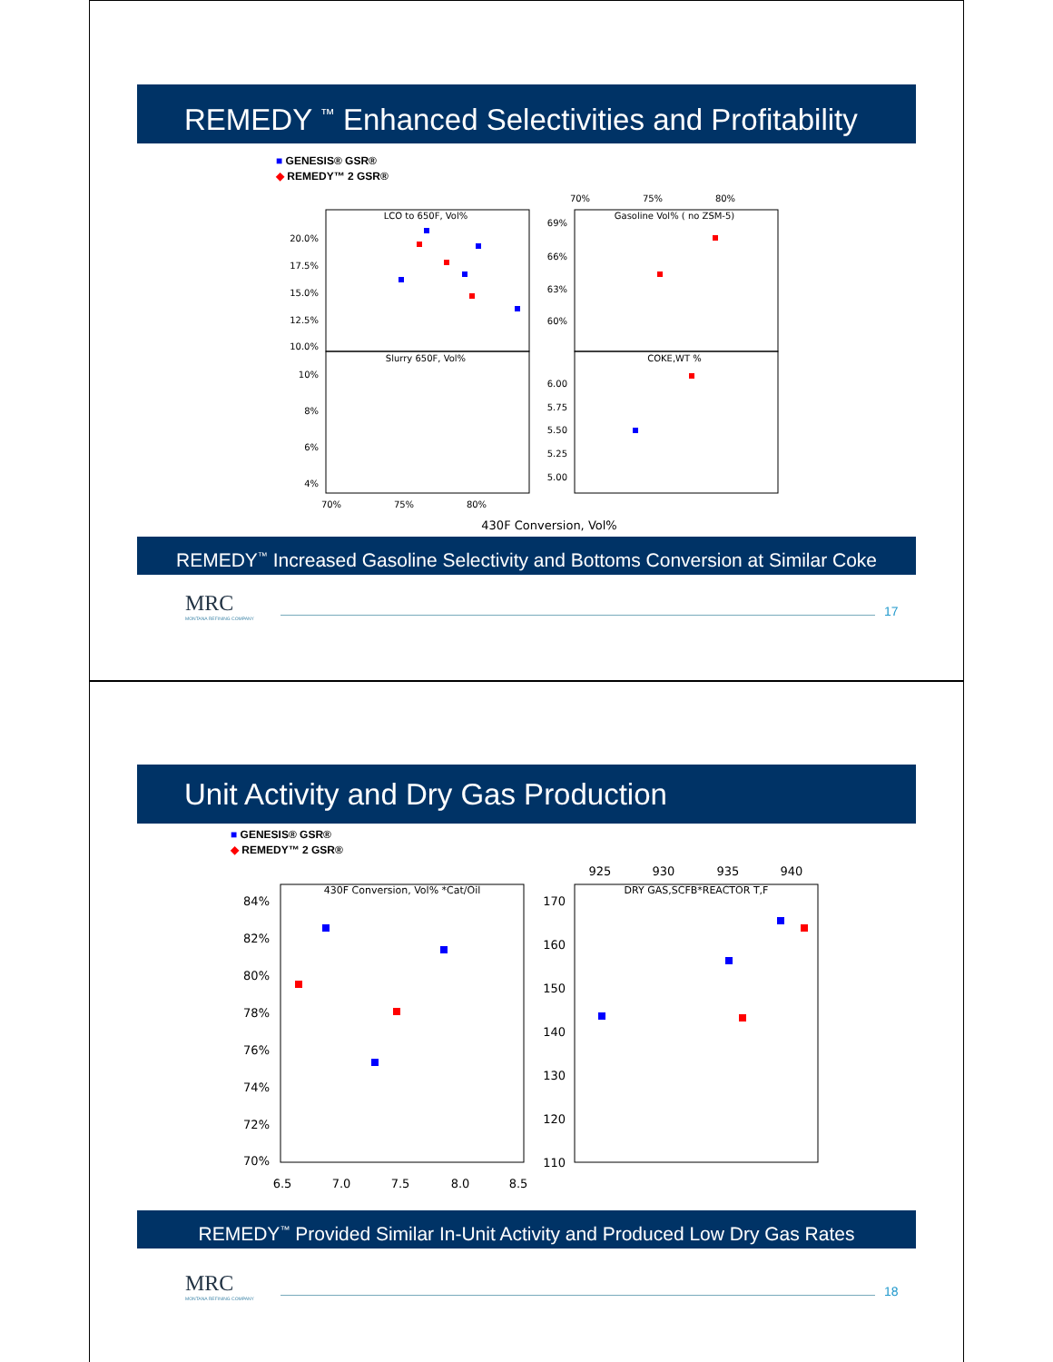REMEDY <sup>™</sup> Enhanced Selectivities and Profitability
■ GENESIS® GSR®
◆ REMEDY™ 2 GSR®
LCO to 650F, Vol%
Slurry 650F, Vol%
Gasoline Vol% ( no ZSM-5)
COKE,WT %
20.0%
17.5%
15.0%
12.5%
10.0%
10%
8%
6%
4%
69%
66%
63%
60%
6.00
5.75
5.50
5.25
5.00
70%
75%
80%
70%
75%
80%
430F Conversion, Vol%
REMEDY<sup>™</sup> Increased Gasoline Selectivity and Bottoms Conversion at Similar Coke
MRC
MONTANA REFINING COMPANY
17
Unit Activity and Dry Gas Production
■ GENESIS® GSR®
◆ REMEDY™ 2 GSR®
430F Conversion, Vol% *Cat/Oil
DRY GAS,SCFB*REACTOR T,F
84%
82%
80%
78%
76%
74%
72%
70%
6.5
7.0
7.5
8.0
8.5
170
160
150
140
130
120
110
925
930
935
940
REMEDY<sup>™</sup> Provided Similar In-Unit Activity and Produced Low Dry Gas Rates
MRC
MONTANA REFINING COMPANY
18